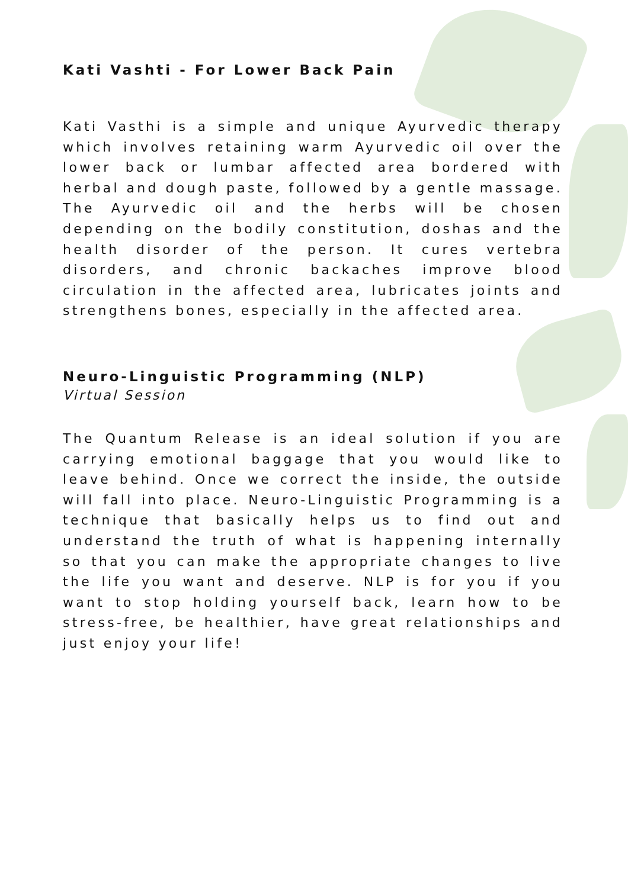Kati Vashti - For Lower Back Pain
Kati Vasthi is a simple and unique Ayurvedic therapy which involves retaining warm Ayurvedic oil over the lower back or lumbar affected area bordered with herbal and dough paste, followed by a gentle massage. The Ayurvedic oil and the herbs will be chosen depending on the bodily constitution, doshas and the health disorder of the person. It cures vertebra disorders, and chronic backaches improve blood circulation in the affected area, lubricates joints and strengthens bones, especially in the affected area.
Neuro-Linguistic Programming (NLP)
Virtual Session
The Quantum Release is an ideal solution if you are carrying emotional baggage that you would like to leave behind. Once we correct the inside, the outside will fall into place. Neuro-Linguistic Programming is a technique that basically helps us to find out and understand the truth of what is happening internally so that you can make the appropriate changes to live the life you want and deserve. NLP is for you if you want to stop holding yourself back, learn how to be stress-free, be healthier, have great relationships and just enjoy your life!